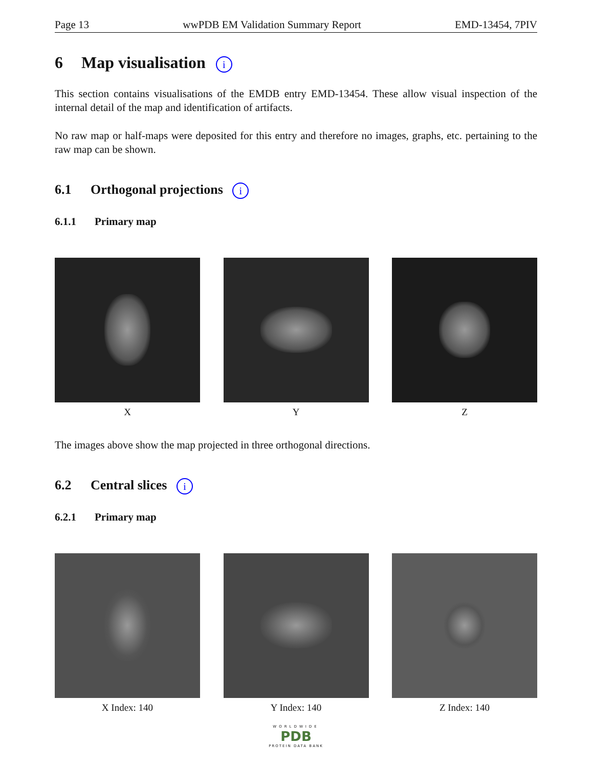Page 13 wwPDB EM Validation Summary Report EMD-13454, 7PIV
6 Map visualisation i
This section contains visualisations of the EMDB entry EMD-13454. These allow visual inspection of the internal detail of the map and identification of artifacts.
No raw map or half-maps were deposited for this entry and therefore no images, graphs, etc. pertaining to the raw map can be shown.
6.1 Orthogonal projections i
6.1.1 Primary map
X Y Z
The images above show the map projected in three orthogonal directions.
6.2 Central slices i
6.2.1 Primary map
X Index: 140 Y Index: 140 Z Index: 140
WORLDWIDE
PDB
PROTEIN DATA BANK